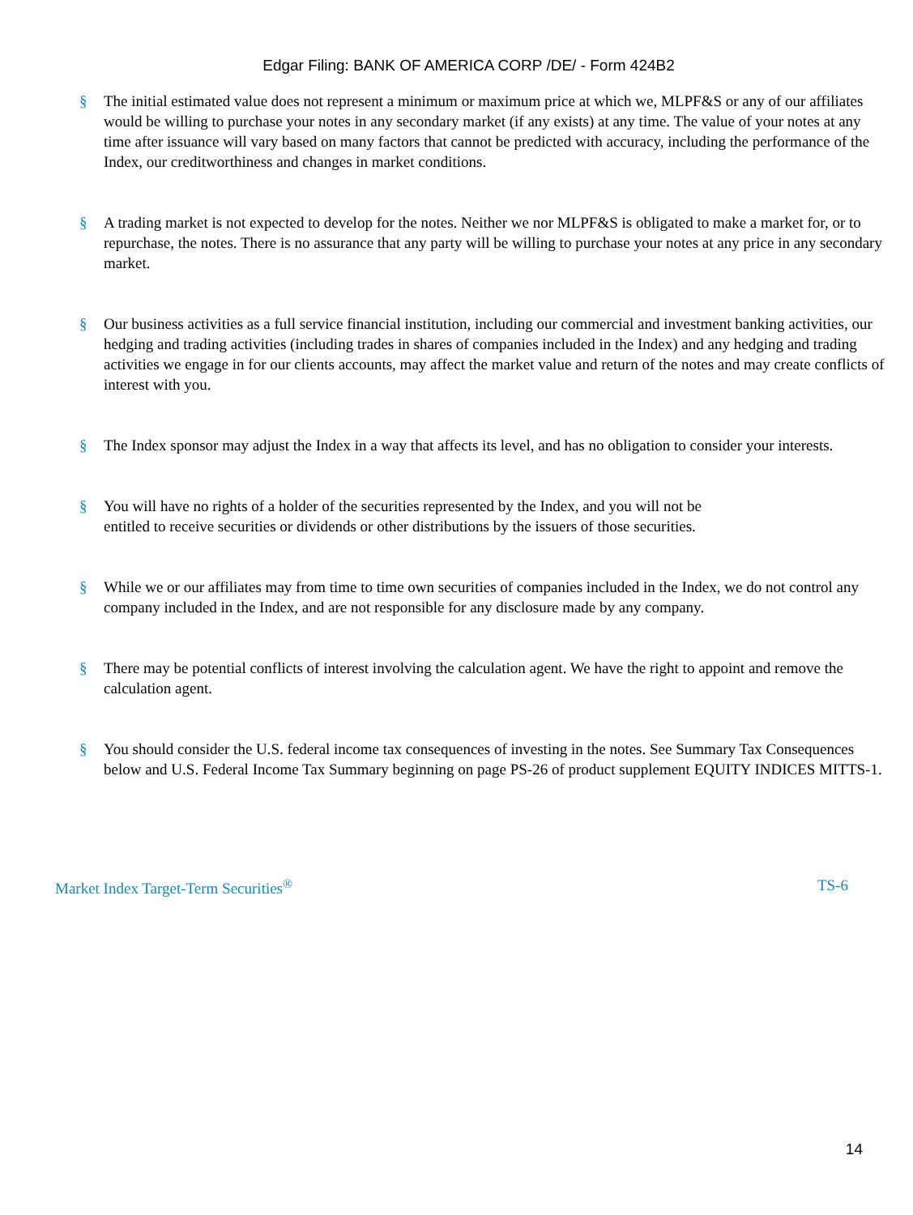Edgar Filing: BANK OF AMERICA CORP /DE/ - Form 424B2
§ The initial estimated value does not represent a minimum or maximum price at which we, MLPF&S or any of our affiliates would be willing to purchase your notes in any secondary market (if any exists) at any time. The value of your notes at any time after issuance will vary based on many factors that cannot be predicted with accuracy, including the performance of the Index, our creditworthiness and changes in market conditions.
§ A trading market is not expected to develop for the notes. Neither we nor MLPF&S is obligated to make a market for, or to repurchase, the notes. There is no assurance that any party will be willing to purchase your notes at any price in any secondary market.
§ Our business activities as a full service financial institution, including our commercial and investment banking activities, our hedging and trading activities (including trades in shares of companies included in the Index) and any hedging and trading activities we engage in for our clients accounts, may affect the market value and return of the notes and may create conflicts of interest with you.
§ The Index sponsor may adjust the Index in a way that affects its level, and has no obligation to consider your interests.
§ You will have no rights of a holder of the securities represented by the Index, and you will not be
entitled to receive securities or dividends or other distributions by the issuers of those securities.
§ While we or our affiliates may from time to time own securities of companies included in the Index, we do not control any company included in the Index, and are not responsible for any disclosure made by any company.
§ There may be potential conflicts of interest involving the calculation agent. We have the right to appoint and remove the calculation agent.
§ You should consider the U.S. federal income tax consequences of investing in the notes. See Summary Tax Consequences below and U.S. Federal Income Tax Summary beginning on page PS-26 of product supplement EQUITY INDICES MITTS-1.
Market Index Target-Term Securities<sup>®</sup> TS-6
14